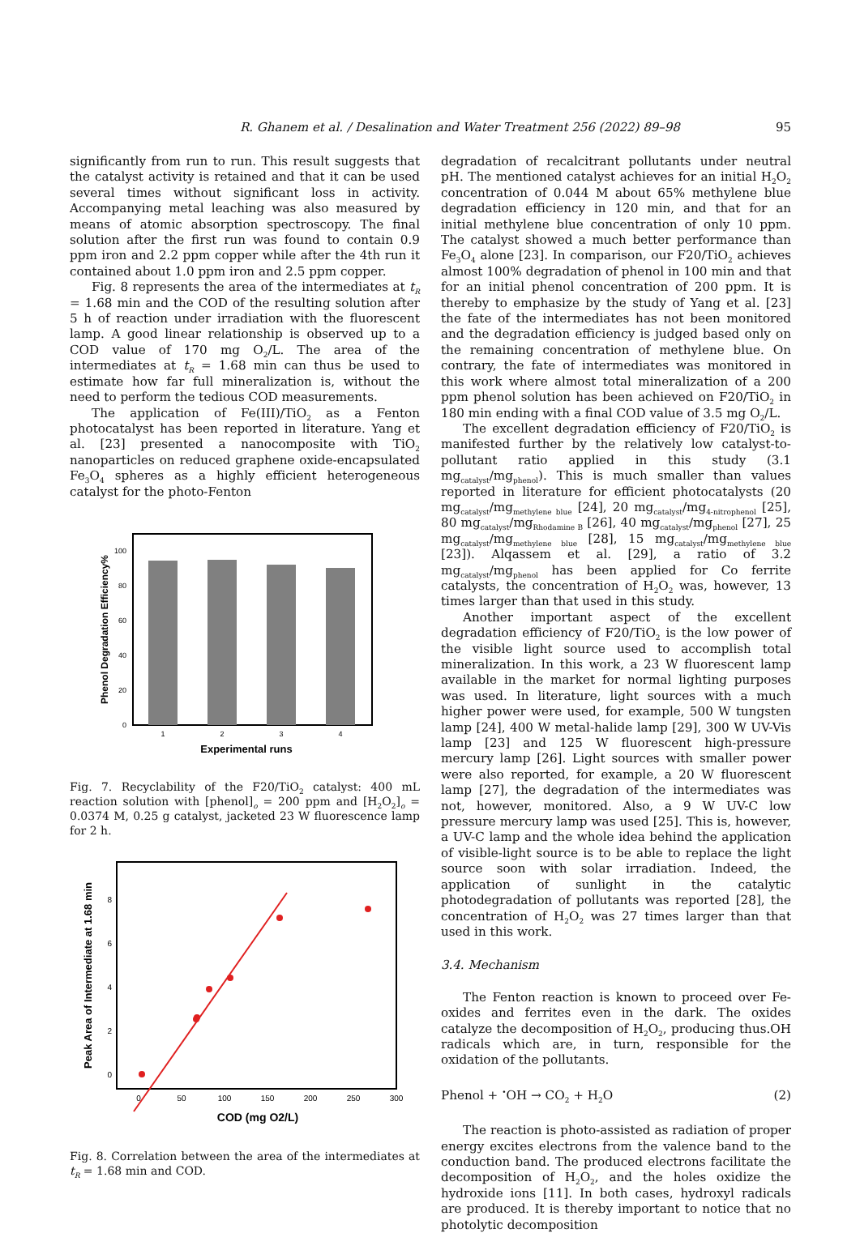R. Ghanem et al. / Desalination and Water Treatment 256 (2022) 89–98 95
significantly from run to run. This result suggests that the catalyst activity is retained and that it can be used several times without significant loss in activity. Accompanying metal leaching was also measured by means of atomic absorption spectroscopy. The final solution after the first run was found to contain 0.9 ppm iron and 2.2 ppm copper while after the 4th run it contained about 1.0 ppm iron and 2.5 ppm copper.
Fig. 8 represents the area of the intermediates at t<sub>R</sub> = 1.68 min and the COD of the resulting solution after 5 h of reaction under irradiation with the fluorescent lamp. A good linear relationship is observed up to a COD value of 170 mg O<sub>2</sub>/L. The area of the intermediates at t<sub>R</sub> = 1.68 min can thus be used to estimate how far full mineralization is, without the need to perform the tedious COD measurements.
The application of Fe(III)/TiO<sub>2</sub> as a Fenton photocatalyst has been reported in literature. Yang et al. [23] presented a nanocomposite with TiO<sub>2</sub> nanoparticles on reduced graphene oxide-encapsulated Fe<sub>3</sub>O<sub>4</sub> spheres as a highly efficient heterogeneous catalyst for the photo-Fenton
0
20
40
60
80
100
1
2
3
4
Experimental runs
Phenol Degradation Efficiency%
Fig. 7. Recyclability of the F20/TiO<sub>2</sub> catalyst: 400 mL reaction solution with [phenol]<sub>o</sub> = 200 ppm and [H<sub>2</sub>O<sub>2</sub>]<sub>o</sub> = 0.0374 M, 0.25 g catalyst, jacketed 23 W fluorescence lamp for 2 h.
0
2
4
6
8
0
50
100
150
200
250
300
COD (mg O2/L)
Peak Area of Intermediate at 1.68 min
Fig. 8. Correlation between the area of the intermediates at t<sub>R</sub> = 1.68 min and COD.
degradation of recalcitrant pollutants under neutral pH. The mentioned catalyst achieves for an initial H<sub>2</sub>O<sub>2</sub> concentration of 0.044 M about 65% methylene blue degradation efficiency in 120 min, and that for an initial methylene blue concentration of only 10 ppm. The catalyst showed a much better performance than Fe<sub>3</sub>O<sub>4</sub> alone [23]. In comparison, our F20/TiO<sub>2</sub> achieves almost 100% degradation of phenol in 100 min and that for an initial phenol concentration of 200 ppm. It is thereby to emphasize by the study of Yang et al. [23] the fate of the intermediates has not been monitored and the degradation efficiency is judged based only on the remaining concentration of methylene blue. On contrary, the fate of intermediates was monitored in this work where almost total mineralization of a 200 ppm phenol solution has been achieved on F20/TiO<sub>2</sub> in 180 min ending with a final COD value of 3.5 mg O<sub>2</sub>/L.
The excellent degradation efficiency of F20/TiO<sub>2</sub> is manifested further by the relatively low catalyst-to-pollutant ratio applied in this study (3.1 mg<sub>catalyst</sub>/mg<sub>phenol</sub>). This is much smaller than values reported in literature for efficient photocatalysts (20 mg<sub>catalyst</sub>/mg<sub>methylene blue</sub> [24], 20 mg<sub>catalyst</sub>/mg<sub>4-nitrophenol</sub> [25], 80 mg<sub>catalyst</sub>/mg<sub>Rhodamine B</sub> [26], 40 mg<sub>catalyst</sub>/mg<sub>phenol</sub> [27], 25 mg<sub>catalyst</sub>/mg<sub>methylene blue</sub> [28], 15 mg<sub>catalyst</sub>/mg<sub>methylene blue</sub> [23]). Alqassem et al. [29], a ratio of 3.2 mg<sub>catalyst</sub>/mg<sub>phenol</sub> has been applied for Co ferrite catalysts, the concentration of H<sub>2</sub>O<sub>2</sub> was, however, 13 times larger than that used in this study.
Another important aspect of the excellent degradation efficiency of F20/TiO<sub>2</sub> is the low power of the visible light source used to accomplish total mineralization. In this work, a 23 W fluorescent lamp available in the market for normal lighting purposes was used. In literature, light sources with a much higher power were used, for example, 500 W tungsten lamp [24], 400 W metal-halide lamp [29], 300 W UV-Vis lamp [23] and 125 W fluorescent high-pressure mercury lamp [26]. Light sources with smaller power were also reported, for example, a 20 W fluorescent lamp [27], the degradation of the intermediates was not, however, monitored. Also, a 9 W UV-C low pressure mercury lamp was used [25]. This is, however, a UV-C lamp and the whole idea behind the application of visible-light source is to be able to replace the light source soon with solar irradiation. Indeed, the application of sunlight in the catalytic photodegradation of pollutants was reported [28], the concentration of H<sub>2</sub>O<sub>2</sub> was 27 times larger than that used in this work.
3.4. Mechanism
The Fenton reaction is known to proceed over Fe-oxides and ferrites even in the dark. The oxides catalyze the decomposition of H<sub>2</sub>O<sub>2</sub>, producing thus.OH radicals which are, in turn, responsible for the oxidation of the pollutants.
Phenol + <sup>•</sup>OH → CO<sub>2</sub> + H<sub>2</sub>O (2)
The reaction is photo-assisted as radiation of proper energy excites electrons from the valence band to the conduction band. The produced electrons facilitate the decomposition of H<sub>2</sub>O<sub>2</sub>, and the holes oxidize the hydroxide ions [11]. In both cases, hydroxyl radicals are produced. It is thereby important to notice that no photolytic decomposition